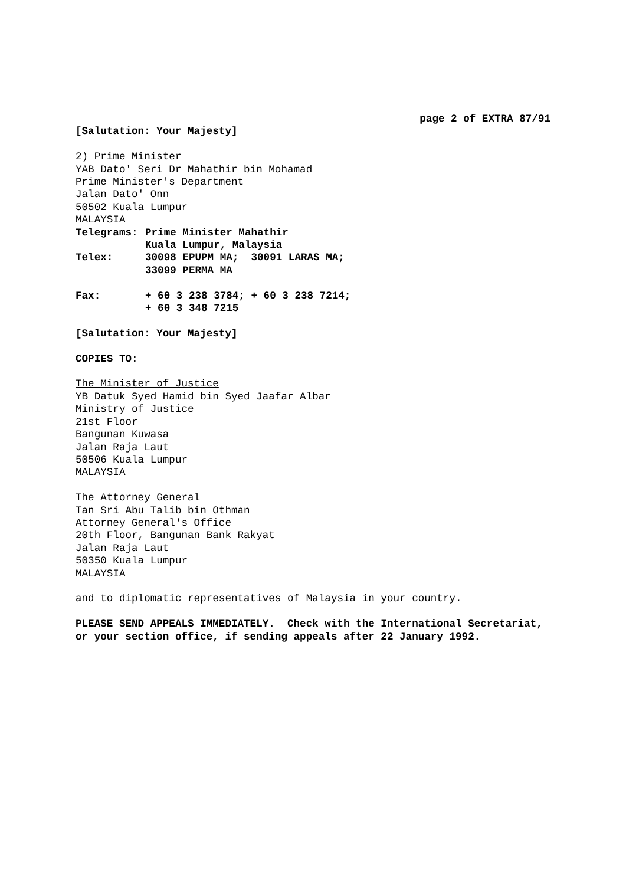page 2 of EXTRA 87/91
[Salutation: Your Majesty]
2) Prime Minister
YAB Dato' Seri Dr Mahathir bin Mohamad
Prime Minister's Department
Jalan Dato' Onn
50502 Kuala Lumpur
MALAYSIA
| Telegrams: | Prime Minister Mahathir Kuala Lumpur, Malaysia |
| Telex: | 30098 EPUPM MA; 30091 LARAS MA; 33099 PERMA MA |
| Fax: | + 60 3 238 3784; + 60 3 238 7214; + 60 3 348 7215 |
[Salutation: Your Majesty]
COPIES TO:
The Minister of Justice
YB Datuk Syed Hamid bin Syed Jaafar Albar
Ministry of Justice
21st Floor
Bangunan Kuwasa
Jalan Raja Laut
50506 Kuala Lumpur
MALAYSIA
The Attorney General
Tan Sri Abu Talib bin Othman
Attorney General's Office
20th Floor, Bangunan Bank Rakyat
Jalan Raja Laut
50350 Kuala Lumpur
MALAYSIA
and to diplomatic representatives of Malaysia in your country.
PLEASE SEND APPEALS IMMEDIATELY. Check with the International Secretariat,
or your section office, if sending appeals after 22 January 1992.